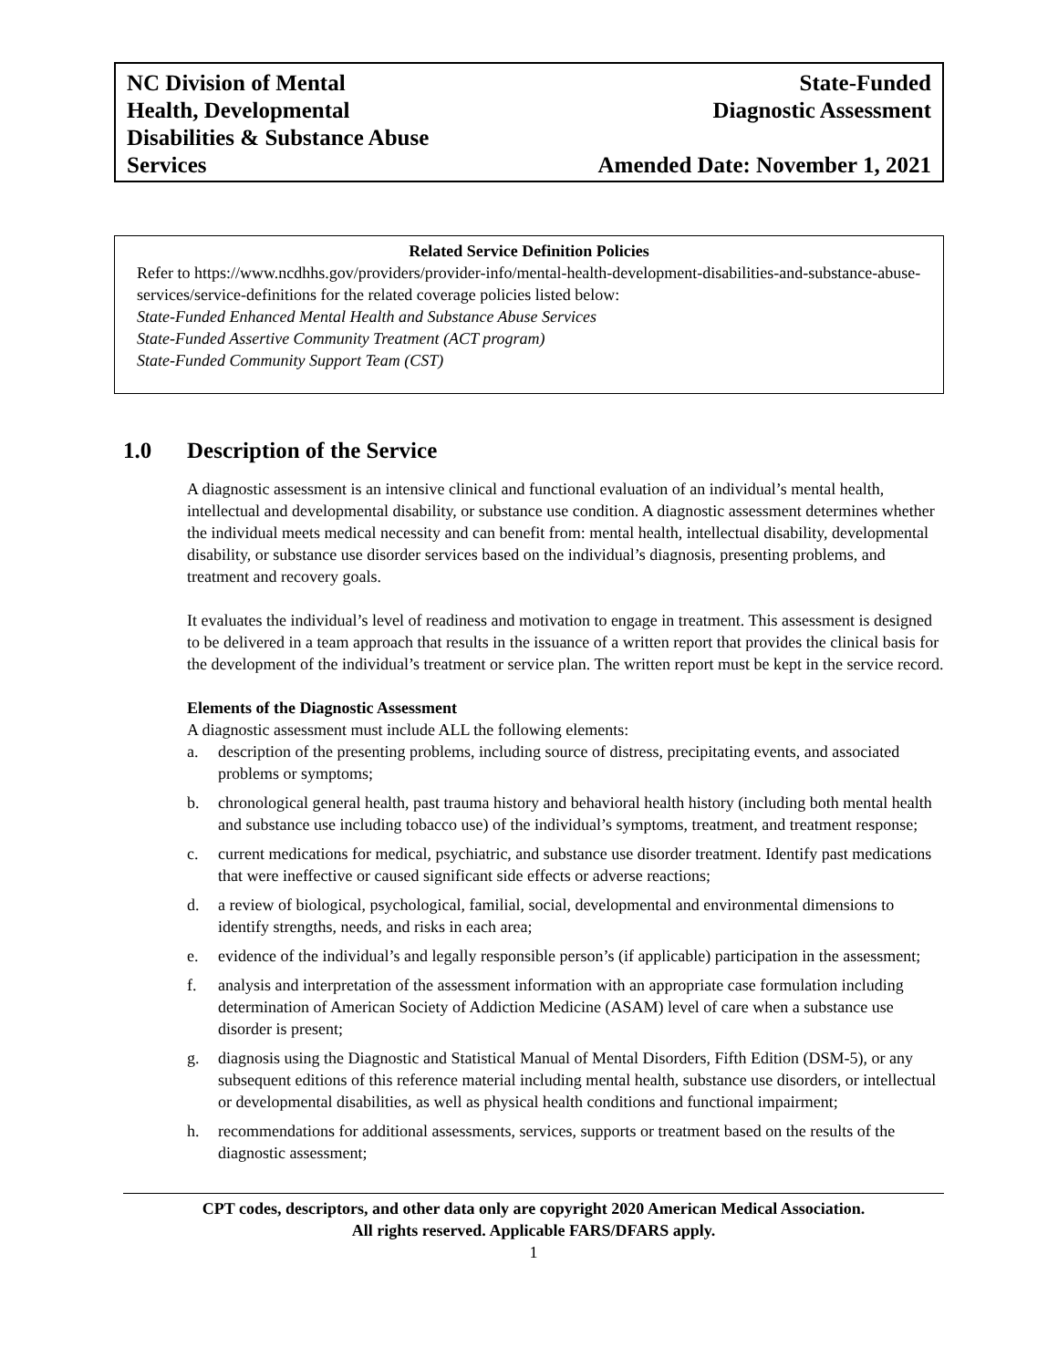NC Division of Mental
Health, Developmental
Disabilities & Substance Abuse
Services
State-Funded
Diagnostic Assessment
Amended Date: November 1, 2021
Related Service Definition Policies
Refer to https://www.ncdhhs.gov/providers/provider-info/mental-health-development-disabilities-and-substance-abuse-services/service-definitions for the related coverage policies listed below:
State-Funded Enhanced Mental Health and Substance Abuse Services
State-Funded Assertive Community Treatment (ACT program)
State-Funded Community Support Team (CST)
1.0 Description of the Service
A diagnostic assessment is an intensive clinical and functional evaluation of an individual’s mental health, intellectual and developmental disability, or substance use condition. A diagnostic assessment determines whether the individual meets medical necessity and can benefit from: mental health, intellectual disability, developmental disability, or substance use disorder services based on the individual’s diagnosis, presenting problems, and treatment and recovery goals.
It evaluates the individual’s level of readiness and motivation to engage in treatment. This assessment is designed to be delivered in a team approach that results in the issuance of a written report that provides the clinical basis for the development of the individual’s treatment or service plan. The written report must be kept in the service record.
Elements of the Diagnostic Assessment
A diagnostic assessment must include ALL the following elements:
a. description of the presenting problems, including source of distress, precipitating events, and associated problems or symptoms;
b. chronological general health, past trauma history and behavioral health history (including both mental health and substance use including tobacco use) of the individual’s symptoms, treatment, and treatment response;
c. current medications for medical, psychiatric, and substance use disorder treatment. Identify past medications that were ineffective or caused significant side effects or adverse reactions;
d. a review of biological, psychological, familial, social, developmental and environmental dimensions to identify strengths, needs, and risks in each area;
e. evidence of the individual’s and legally responsible person’s (if applicable) participation in the assessment;
f. analysis and interpretation of the assessment information with an appropriate case formulation including determination of American Society of Addiction Medicine (ASAM) level of care when a substance use disorder is present;
g. diagnosis using the Diagnostic and Statistical Manual of Mental Disorders, Fifth Edition (DSM-5), or any subsequent editions of this reference material including mental health, substance use disorders, or intellectual or developmental disabilities, as well as physical health conditions and functional impairment;
h. recommendations for additional assessments, services, supports or treatment based on the results of the diagnostic assessment;
CPT codes, descriptors, and other data only are copyright 2020 American Medical Association.
All rights reserved. Applicable FARS/DFARS apply.
1